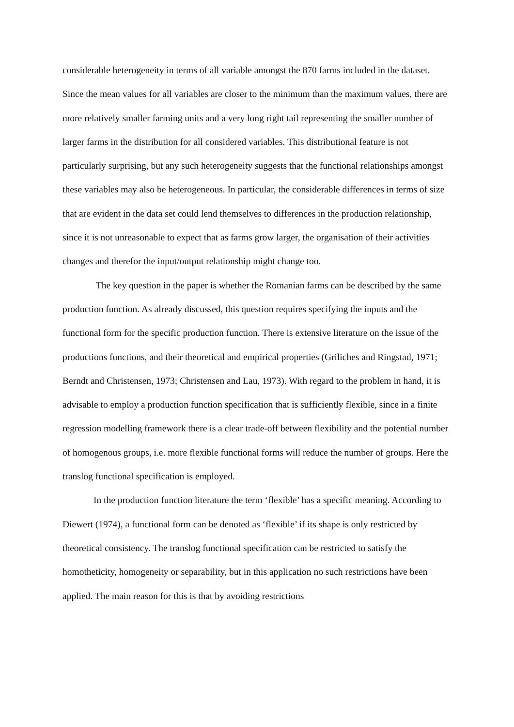considerable heterogeneity in terms of all variable amongst the 870 farms included in the dataset. Since the mean values for all variables are closer to the minimum than the maximum values, there are more relatively smaller farming units and a very long right tail representing the smaller number of larger farms in the distribution for all considered variables. This distributional feature is not particularly surprising, but any such heterogeneity suggests that the functional relationships amongst these variables may also be heterogeneous. In particular, the considerable differences in terms of size that are evident in the data set could lend themselves to differences in the production relationship, since it is not unreasonable to expect that as farms grow larger, the organisation of their activities changes and therefor the input/output relationship might change too.
The key question in the paper is whether the Romanian farms can be described by the same production function. As already discussed, this question requires specifying the inputs and the functional form for the specific production function. There is extensive literature on the issue of the productions functions, and their theoretical and empirical properties (Griliches and Ringstad, 1971; Berndt and Christensen, 1973; Christensen and Lau, 1973). With regard to the problem in hand, it is advisable to employ a production function specification that is sufficiently flexible, since in a finite regression modelling framework there is a clear trade-off between flexibility and the potential number of homogenous groups, i.e. more flexible functional forms will reduce the number of groups. Here the translog functional specification is employed.
In the production function literature the term ‘flexible’ has a specific meaning. According to Diewert (1974), a functional form can be denoted as ‘flexible’ if its shape is only restricted by theoretical consistency. The translog functional specification can be restricted to satisfy the homotheticity, homogeneity or separability, but in this application no such restrictions have been applied. The main reason for this is that by avoiding restrictions